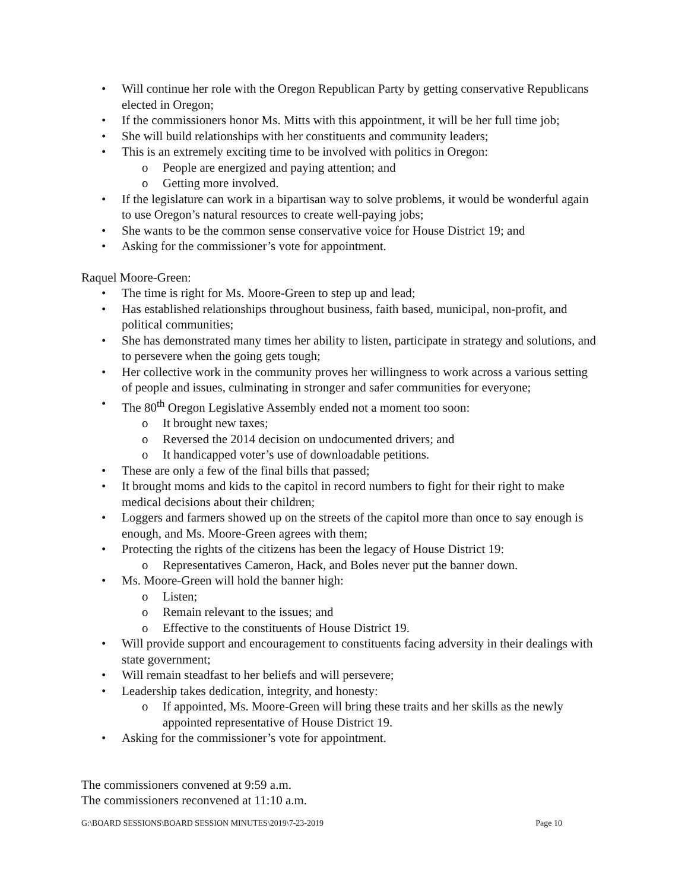• Will continue her role with the Oregon Republican Party by getting conservative Republicans elected in Oregon;
• If the commissioners honor Ms. Mitts with this appointment, it will be her full time job;
• She will build relationships with her constituents and community leaders;
• This is an extremely exciting time to be involved with politics in Oregon:
o People are energized and paying attention; and
o Getting more involved.
• If the legislature can work in a bipartisan way to solve problems, it would be wonderful again to use Oregon’s natural resources to create well-paying jobs;
• She wants to be the common sense conservative voice for House District 19; and
• Asking for the commissioner’s vote for appointment.
Raquel Moore-Green:
• The time is right for Ms. Moore-Green to step up and lead;
• Has established relationships throughout business, faith based, municipal, non-profit, and political communities;
• She has demonstrated many times her ability to listen, participate in strategy and solutions, and to persevere when the going gets tough;
• Her collective work in the community proves her willingness to work across a various setting of people and issues, culminating in stronger and safer communities for everyone;
• The 80<sup>th</sup> Oregon Legislative Assembly ended not a moment too soon:
o It brought new taxes;
o Reversed the 2014 decision on undocumented drivers; and
o It handicapped voter’s use of downloadable petitions.
• These are only a few of the final bills that passed;
• It brought moms and kids to the capitol in record numbers to fight for their right to make medical decisions about their children;
• Loggers and farmers showed up on the streets of the capitol more than once to say enough is enough, and Ms. Moore-Green agrees with them;
• Protecting the rights of the citizens has been the legacy of House District 19:
o Representatives Cameron, Hack, and Boles never put the banner down.
• Ms. Moore-Green will hold the banner high:
o Listen;
o Remain relevant to the issues; and
o Effective to the constituents of House District 19.
• Will provide support and encouragement to constituents facing adversity in their dealings with state government;
• Will remain steadfast to her beliefs and will persevere;
• Leadership takes dedication, integrity, and honesty:
o If appointed, Ms. Moore-Green will bring these traits and her skills as the newly appointed representative of House District 19.
• Asking for the commissioner’s vote for appointment.
The commissioners convened at 9:59 a.m.
The commissioners reconvened at 11:10 a.m.
G:\BOARD SESSIONS\BOARD SESSION MINUTES\2019\7-23-2019 Page 10